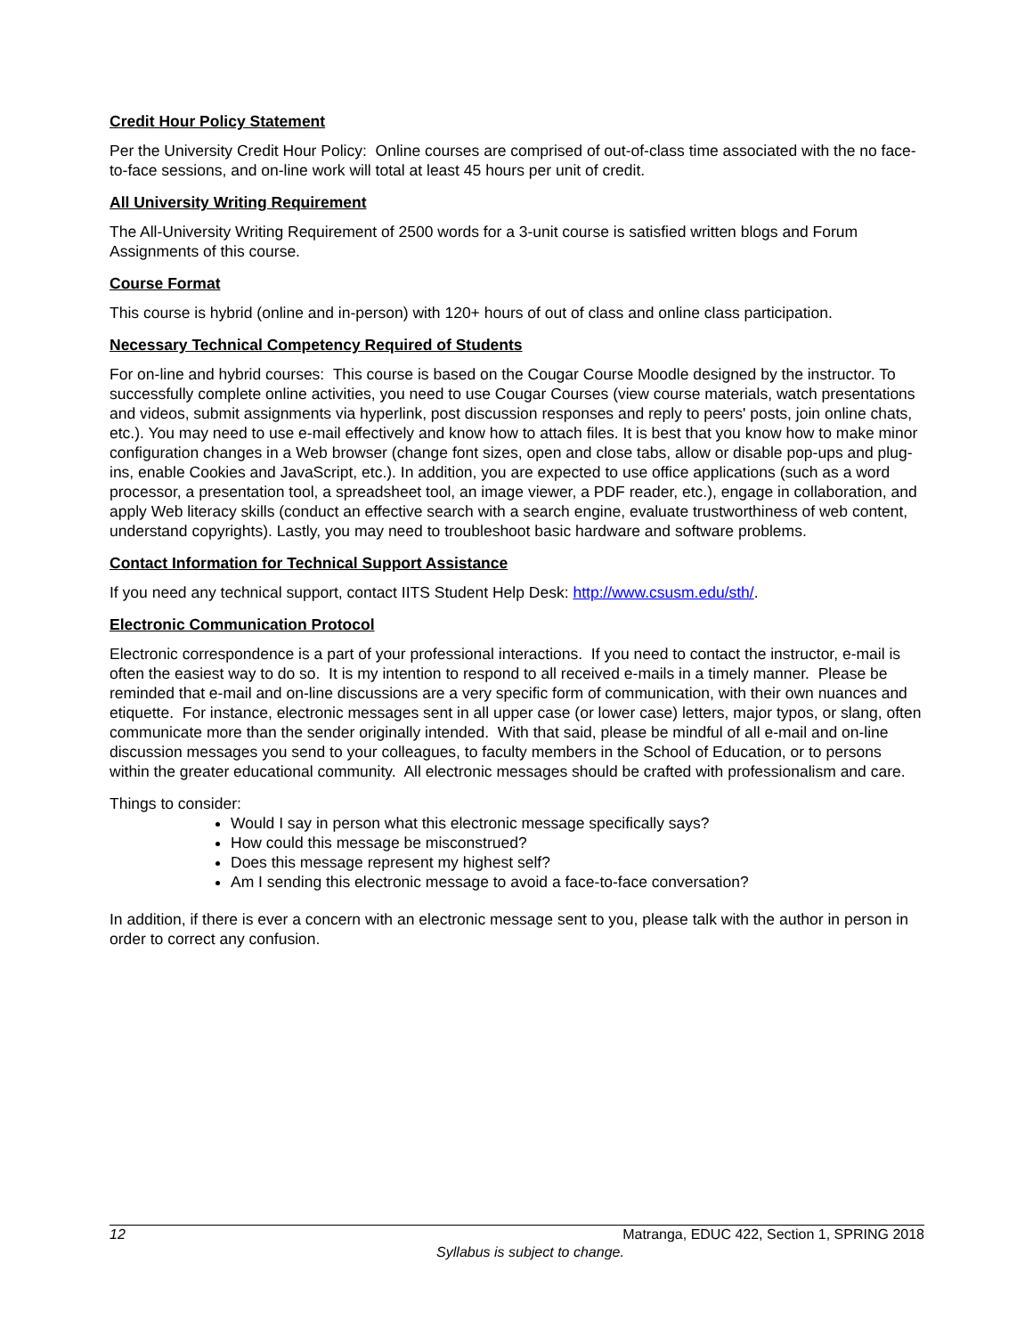Credit Hour Policy Statement
Per the University Credit Hour Policy: Online courses are comprised of out-of-class time associated with the no face-to-face sessions, and on-line work will total at least 45 hours per unit of credit.
All University Writing Requirement
The All-University Writing Requirement of 2500 words for a 3-unit course is satisfied written blogs and Forum Assignments of this course.
Course Format
This course is hybrid (online and in-person) with 120+ hours of out of class and online class participation.
Necessary Technical Competency Required of Students
For on-line and hybrid courses: This course is based on the Cougar Course Moodle designed by the instructor. To successfully complete online activities, you need to use Cougar Courses (view course materials, watch presentations and videos, submit assignments via hyperlink, post discussion responses and reply to peers' posts, join online chats, etc.). You may need to use e-mail effectively and know how to attach files. It is best that you know how to make minor configuration changes in a Web browser (change font sizes, open and close tabs, allow or disable pop-ups and plug-ins, enable Cookies and JavaScript, etc.). In addition, you are expected to use office applications (such as a word processor, a presentation tool, a spreadsheet tool, an image viewer, a PDF reader, etc.), engage in collaboration, and apply Web literacy skills (conduct an effective search with a search engine, evaluate trustworthiness of web content, understand copyrights). Lastly, you may need to troubleshoot basic hardware and software problems.
Contact Information for Technical Support Assistance
If you need any technical support, contact IITS Student Help Desk: http://www.csusm.edu/sth/.
Electronic Communication Protocol
Electronic correspondence is a part of your professional interactions. If you need to contact the instructor, e-mail is often the easiest way to do so. It is my intention to respond to all received e-mails in a timely manner. Please be reminded that e-mail and on-line discussions are a very specific form of communication, with their own nuances and etiquette. For instance, electronic messages sent in all upper case (or lower case) letters, major typos, or slang, often communicate more than the sender originally intended. With that said, please be mindful of all e-mail and on-line discussion messages you send to your colleagues, to faculty members in the School of Education, or to persons within the greater educational community. All electronic messages should be crafted with professionalism and care.
Things to consider:
Would I say in person what this electronic message specifically says?
How could this message be misconstrued?
Does this message represent my highest self?
Am I sending this electronic message to avoid a face-to-face conversation?
In addition, if there is ever a concern with an electronic message sent to you, please talk with the author in person in order to correct any confusion.
12 Matranga, EDUC 422, Section 1, SPRING 2018
Syllabus is subject to change.